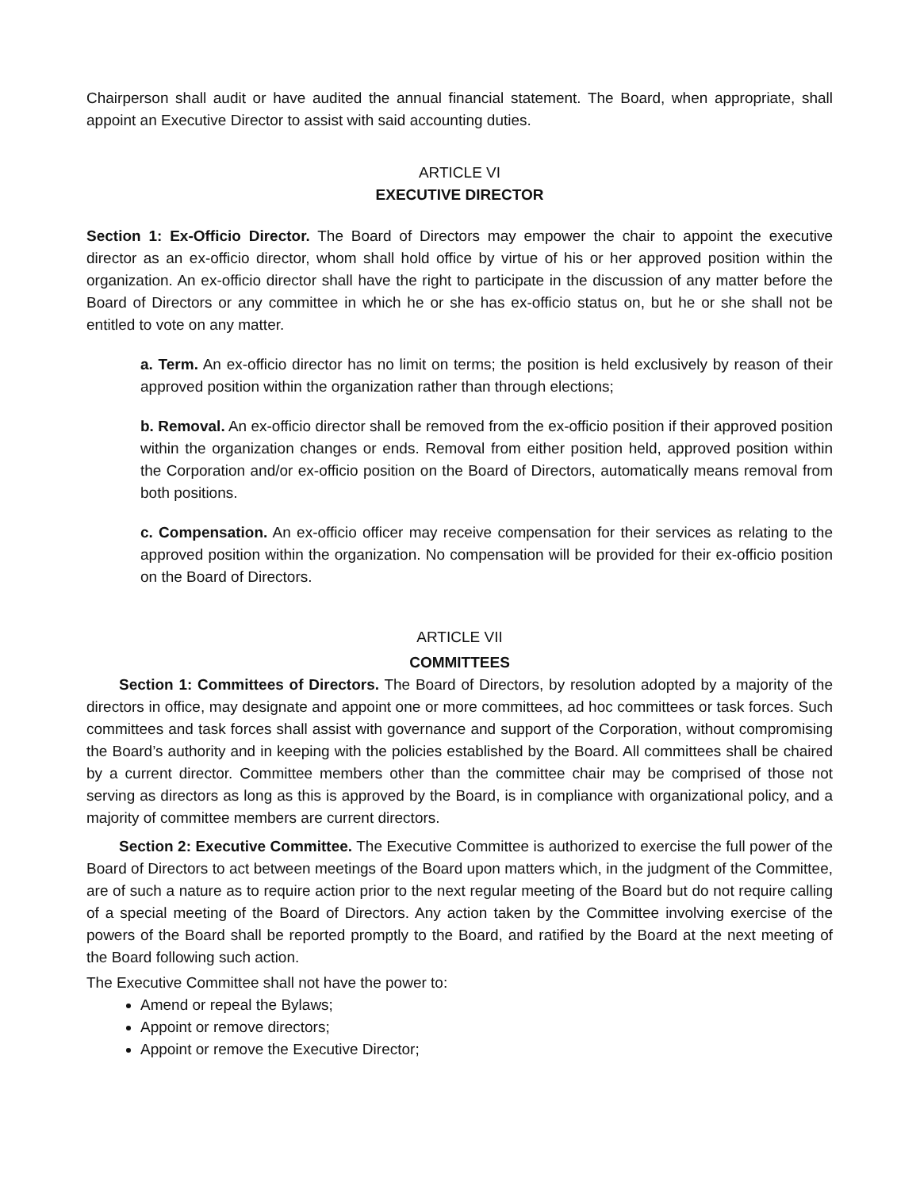Chairperson shall audit or have audited the annual financial statement. The Board, when appropriate, shall appoint an Executive Director to assist with said accounting duties.
ARTICLE VI
EXECUTIVE DIRECTOR
Section 1: Ex-Officio Director. The Board of Directors may empower the chair to appoint the executive director as an ex-officio director, whom shall hold office by virtue of his or her approved position within the organization. An ex-officio director shall have the right to participate in the discussion of any matter before the Board of Directors or any committee in which he or she has ex-officio status on, but he or she shall not be entitled to vote on any matter.
a. Term. An ex-officio director has no limit on terms; the position is held exclusively by reason of their approved position within the organization rather than through elections;
b. Removal. An ex-officio director shall be removed from the ex-officio position if their approved position within the organization changes or ends. Removal from either position held, approved position within the Corporation and/or ex-officio position on the Board of Directors, automatically means removal from both positions.
c. Compensation. An ex-officio officer may receive compensation for their services as relating to the approved position within the organization. No compensation will be provided for their ex-officio position on the Board of Directors.
ARTICLE VII
COMMITTEES
Section 1: Committees of Directors. The Board of Directors, by resolution adopted by a majority of the directors in office, may designate and appoint one or more committees, ad hoc committees or task forces. Such committees and task forces shall assist with governance and support of the Corporation, without compromising the Board’s authority and in keeping with the policies established by the Board. All committees shall be chaired by a current director. Committee members other than the committee chair may be comprised of those not serving as directors as long as this is approved by the Board, is in compliance with organizational policy, and a majority of committee members are current directors.
Section 2: Executive Committee. The Executive Committee is authorized to exercise the full power of the Board of Directors to act between meetings of the Board upon matters which, in the judgment of the Committee, are of such a nature as to require action prior to the next regular meeting of the Board but do not require calling of a special meeting of the Board of Directors. Any action taken by the Committee involving exercise of the powers of the Board shall be reported promptly to the Board, and ratified by the Board at the next meeting of the Board following such action.
The Executive Committee shall not have the power to:
Amend or repeal the Bylaws;
Appoint or remove directors;
Appoint or remove the Executive Director;